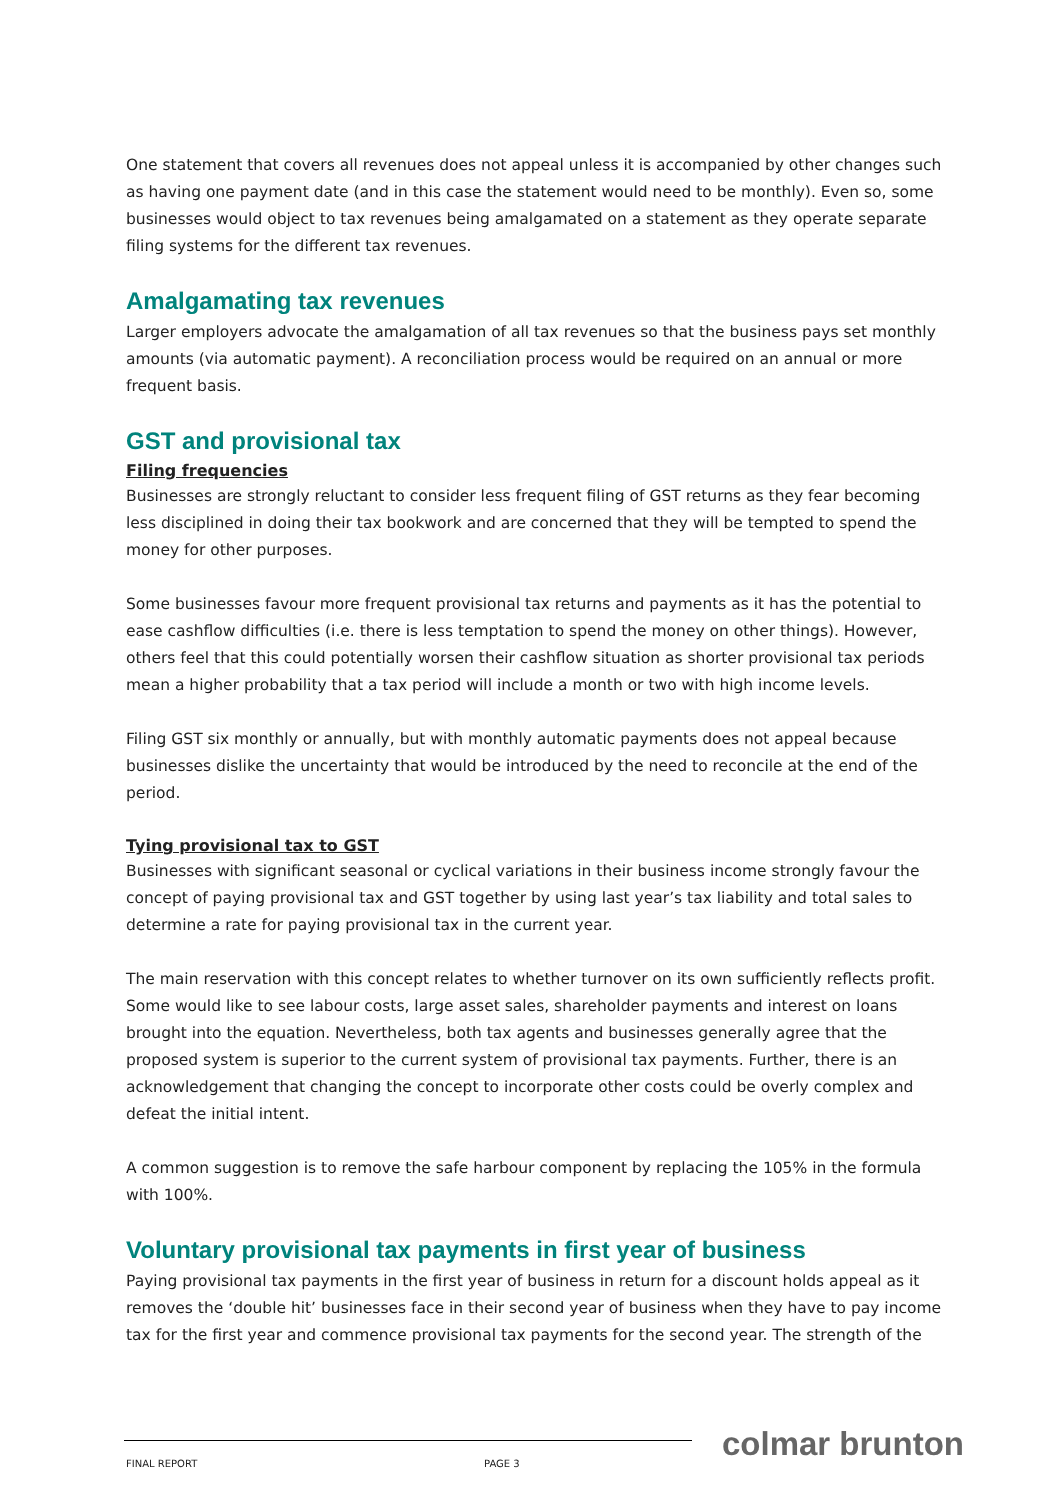One statement that covers all revenues does not appeal unless it is accompanied by other changes such as having one payment date (and in this case the statement would need to be monthly). Even so, some businesses would object to tax revenues being amalgamated on a statement as they operate separate filing systems for the different tax revenues.
Amalgamating tax revenues
Larger employers advocate the amalgamation of all tax revenues so that the business pays set monthly amounts (via automatic payment). A reconciliation process would be required on an annual or more frequent basis.
GST and provisional tax
Filing frequencies
Businesses are strongly reluctant to consider less frequent filing of GST returns as they fear becoming less disciplined in doing their tax bookwork and are concerned that they will be tempted to spend the money for other purposes.
Some businesses favour more frequent provisional tax returns and payments as it has the potential to ease cashflow difficulties (i.e. there is less temptation to spend the money on other things). However, others feel that this could potentially worsen their cashflow situation as shorter provisional tax periods mean a higher probability that a tax period will include a month or two with high income levels.
Filing GST six monthly or annually, but with monthly automatic payments does not appeal because businesses dislike the uncertainty that would be introduced by the need to reconcile at the end of the period.
Tying provisional tax to GST
Businesses with significant seasonal or cyclical variations in their business income strongly favour the concept of paying provisional tax and GST together by using last year’s tax liability and total sales to determine a rate for paying provisional tax in the current year.
The main reservation with this concept relates to whether turnover on its own sufficiently reflects profit. Some would like to see labour costs, large asset sales, shareholder payments and interest on loans brought into the equation. Nevertheless, both tax agents and businesses generally agree that the proposed system is superior to the current system of provisional tax payments. Further, there is an acknowledgement that changing the concept to incorporate other costs could be overly complex and defeat the initial intent.
A common suggestion is to remove the safe harbour component by replacing the 105% in the formula with 100%.
Voluntary provisional tax payments in first year of business
Paying provisional tax payments in the first year of business in return for a discount holds appeal as it removes the ‘double hit’ businesses face in their second year of business when they have to pay income tax for the first year and commence provisional tax payments for the second year. The strength of the
colmar brunton FINAL REPORT PAGE 3